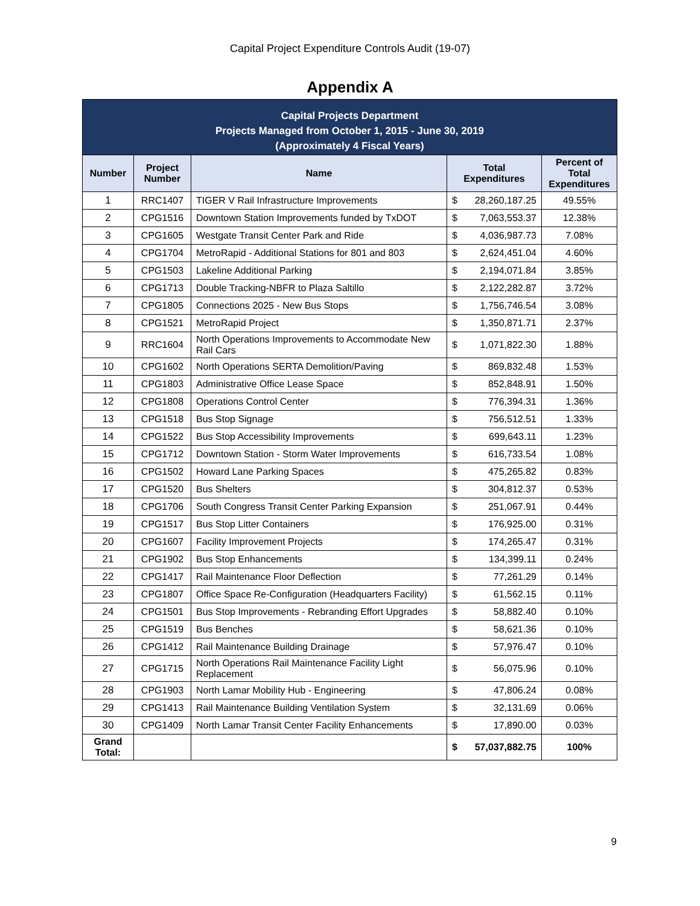Capital Project Expenditure Controls Audit (19-07)
Appendix A
| Capital Projects Department Projects Managed from October 1, 2015 - June 30, 2019 (Approximately 4 Fiscal Years) | | | | |
| Number | Project Number | Name | Total Expenditures | Percent of Total Expenditures |
| 1 | RRC1407 | TIGER V Rail Infrastructure Improvements | $ 28,260,187.25 | 49.55% |
| 2 | CPG1516 | Downtown Station Improvements funded by TxDOT | $ 7,063,553.37 | 12.38% |
| 3 | CPG1605 | Westgate Transit Center Park and Ride | $ 4,036,987.73 | 7.08% |
| 4 | CPG1704 | MetroRapid - Additional Stations for 801 and 803 | $ 2,624,451.04 | 4.60% |
| 5 | CPG1503 | Lakeline Additional Parking | $ 2,194,071.84 | 3.85% |
| 6 | CPG1713 | Double Tracking-NBFR to Plaza Saltillo | $ 2,122,282.87 | 3.72% |
| 7 | CPG1805 | Connections 2025 - New Bus Stops | $ 1,756,746.54 | 3.08% |
| 8 | CPG1521 | MetroRapid Project | $ 1,350,871.71 | 2.37% |
| 9 | RRC1604 | North Operations Improvements to Accommodate New Rail Cars | $ 1,071,822.30 | 1.88% |
| 10 | CPG1602 | North Operations SERTA Demolition/Paving | $ 869,832.48 | 1.53% |
| 11 | CPG1803 | Administrative Office Lease Space | $ 852,848.91 | 1.50% |
| 12 | CPG1808 | Operations Control Center | $ 776,394.31 | 1.36% |
| 13 | CPG1518 | Bus Stop Signage | $ 756,512.51 | 1.33% |
| 14 | CPG1522 | Bus Stop Accessibility Improvements | $ 699,643.11 | 1.23% |
| 15 | CPG1712 | Downtown Station - Storm Water Improvements | $ 616,733.54 | 1.08% |
| 16 | CPG1502 | Howard Lane Parking Spaces | $ 475,265.82 | 0.83% |
| 17 | CPG1520 | Bus Shelters | $ 304,812.37 | 0.53% |
| 18 | CPG1706 | South Congress Transit Center Parking Expansion | $ 251,067.91 | 0.44% |
| 19 | CPG1517 | Bus Stop Litter Containers | $ 176,925.00 | 0.31% |
| 20 | CPG1607 | Facility Improvement Projects | $ 174,265.47 | 0.31% |
| 21 | CPG1902 | Bus Stop Enhancements | $ 134,399.11 | 0.24% |
| 22 | CPG1417 | Rail Maintenance Floor Deflection | $ 77,261.29 | 0.14% |
| 23 | CPG1807 | Office Space Re-Configuration (Headquarters Facility) | $ 61,562.15 | 0.11% |
| 24 | CPG1501 | Bus Stop Improvements - Rebranding Effort Upgrades | $ 58,882.40 | 0.10% |
| 25 | CPG1519 | Bus Benches | $ 58,621.36 | 0.10% |
| 26 | CPG1412 | Rail Maintenance Building Drainage | $ 57,976.47 | 0.10% |
| 27 | CPG1715 | North Operations Rail Maintenance Facility Light Replacement | $ 56,075.96 | 0.10% |
| 28 | CPG1903 | North Lamar Mobility Hub - Engineering | $ 47,806.24 | 0.08% |
| 29 | CPG1413 | Rail Maintenance Building Ventilation System | $ 32,131.69 | 0.06% |
| 30 | CPG1409 | North Lamar Transit Center Facility Enhancements | $ 17,890.00 | 0.03% |
| Grand Total: | | | $ 57,037,882.75 | 100% |
9